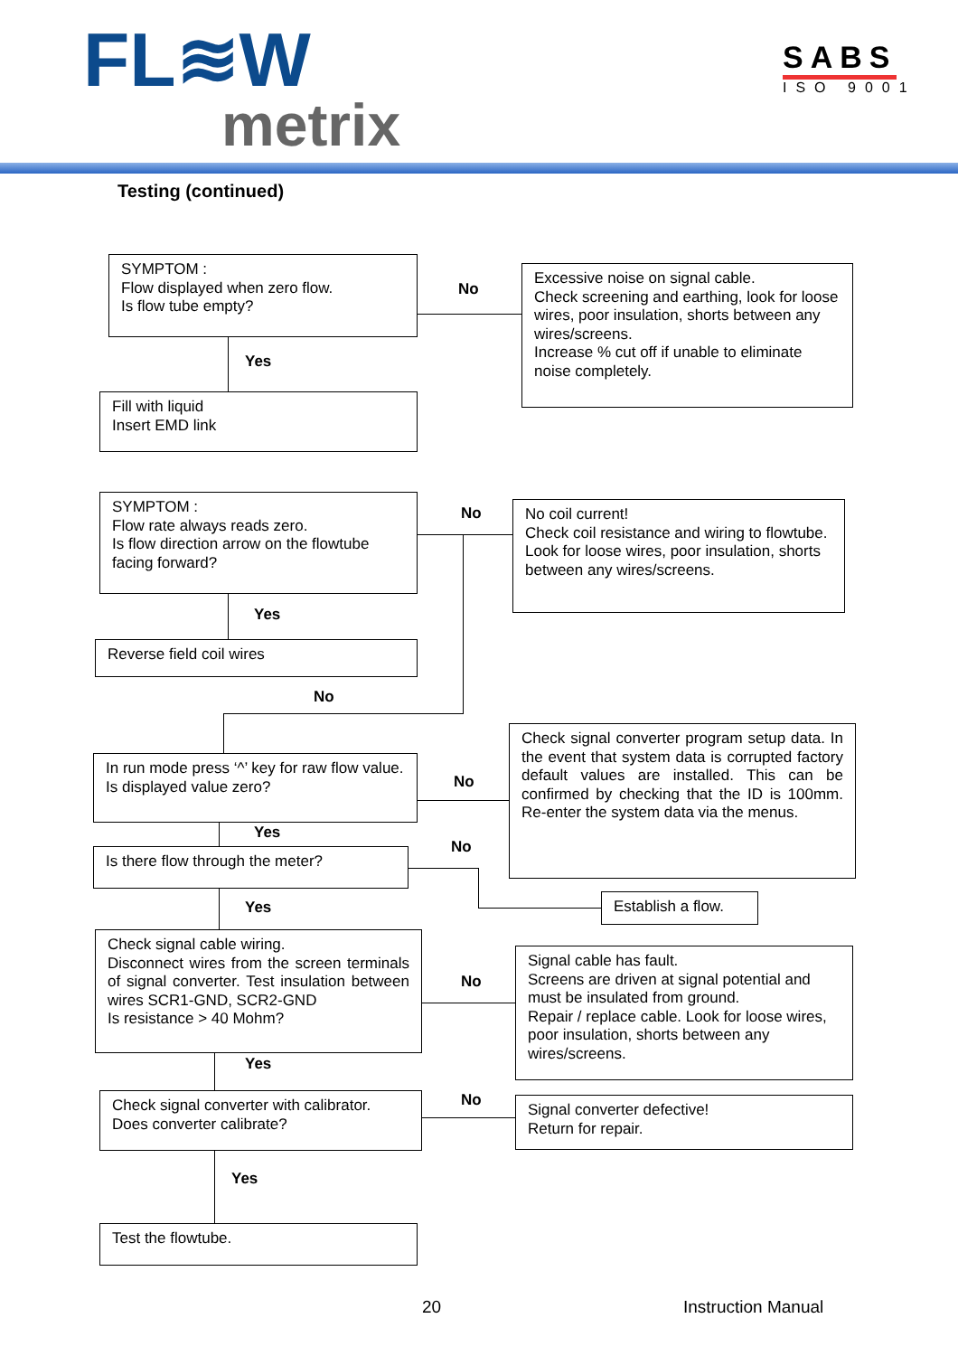FL≋W
metrix
SABS
ISO 9001
Testing (continued)
SYMPTOM :
Flow displayed when zero flow.
Is flow tube empty?
No
Excessive noise on signal cable.
Check screening and earthing, look for loose wires, poor insulation, shorts between any wires/screens.
Increase % cut off if unable to eliminate noise completely.
Yes
Fill with liquid
Insert EMD link
SYMPTOM :
Flow rate always reads zero.
Is flow direction arrow on the flowtube facing forward?
No
No coil current!
Check coil resistance and wiring to flowtube. Look for loose wires, poor insulation, shorts between any wires/screens.
Yes
Reverse field coil wires
No
In run mode press ‘^’ key for raw flow value.
Is displayed value zero?
No
Check signal converter program setup data. In the event that system data is corrupted factory default values are installed. This can be confirmed by checking that the ID is 100mm. Re-enter the system data via the menus.
Yes
Is there flow through the meter? No
Establish a flow.
Yes
Check signal cable wiring.
Disconnect wires from the screen terminals of signal converter. Test insulation between wires SCR1-GND, SCR2-GND
Is resistance > 40 Mohm?
No
Signal cable has fault.
Screens are driven at signal potential and must be insulated from ground.
Repair / replace cable. Look for loose wires, poor insulation, shorts between any wires/screens.
Yes
Check signal converter with calibrator.
Does converter calibrate?
No
Signal converter defective!
Return for repair.
Yes
Test the flowtube.
20 Instruction Manual